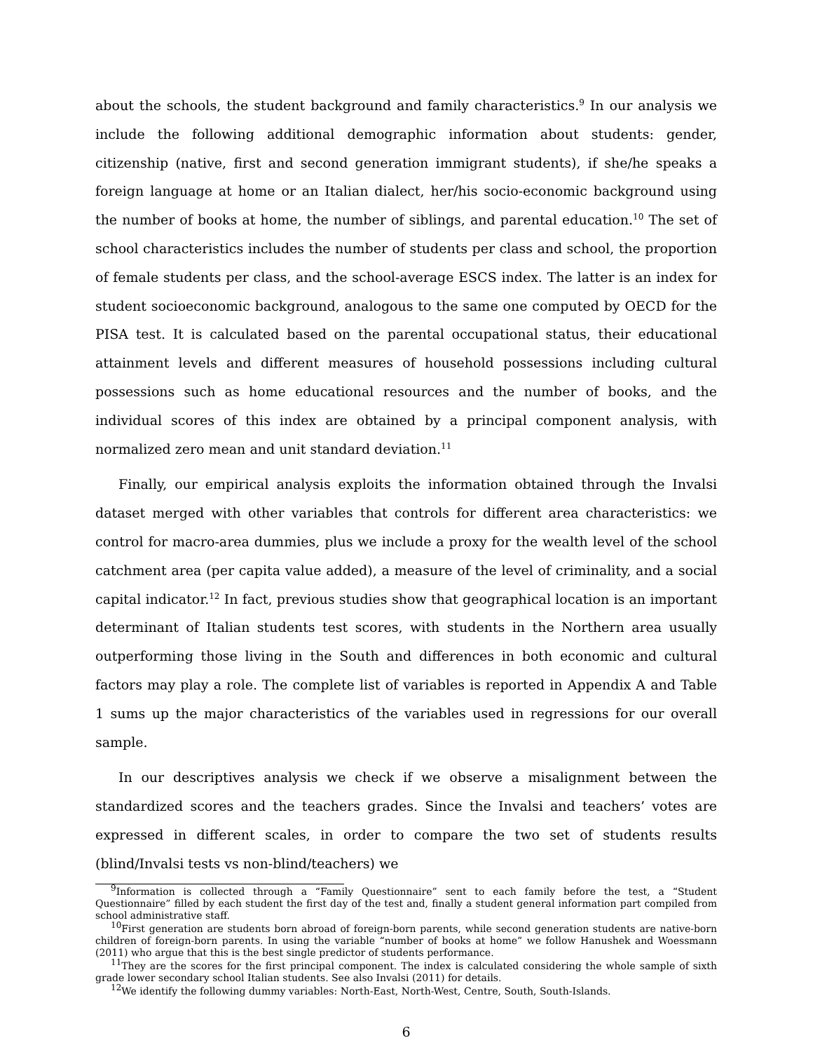about the schools, the student background and family characteristics.<sup>9</sup> In our analysis we include the following additional demographic information about students: gender, citizenship (native, first and second generation immigrant students), if she/he speaks a foreign language at home or an Italian dialect, her/his socio-economic background using the number of books at home, the number of siblings, and parental education.<sup>10</sup> The set of school characteristics includes the number of students per class and school, the proportion of female students per class, and the school-average ESCS index. The latter is an index for student socioeconomic background, analogous to the same one computed by OECD for the PISA test. It is calculated based on the parental occupational status, their educational attainment levels and different measures of household possessions including cultural possessions such as home educational resources and the number of books, and the individual scores of this index are obtained by a principal component analysis, with normalized zero mean and unit standard deviation.<sup>11</sup>
Finally, our empirical analysis exploits the information obtained through the Invalsi dataset merged with other variables that controls for different area characteristics: we control for macro-area dummies, plus we include a proxy for the wealth level of the school catchment area (per capita value added), a measure of the level of criminality, and a social capital indicator.<sup>12</sup> In fact, previous studies show that geographical location is an important determinant of Italian students test scores, with students in the Northern area usually outperforming those living in the South and differences in both economic and cultural factors may play a role. The complete list of variables is reported in Appendix A and Table 1 sums up the major characteristics of the variables used in regressions for our overall sample.
In our descriptives analysis we check if we observe a misalignment between the standardized scores and the teachers grades. Since the Invalsi and teachers’ votes are expressed in different scales, in order to compare the two set of students results (blind/Invalsi tests vs non-blind/teachers) we
<sup>9</sup> Information is collected through a “Family Questionnaire” sent to each family before the test, a “Student Questionnaire” filled by each student the first day of the test and, finally a student general information part compiled from school administrative staff.
<sup>10</sup> First generation are students born abroad of foreign-born parents, while second generation students are native-born children of foreign-born parents. In using the variable “number of books at home” we follow Hanushek and Woessmann (2011) who argue that this is the best single predictor of students performance.
<sup>11</sup> They are the scores for the first principal component. The index is calculated considering the whole sample of sixth grade lower secondary school Italian students. See also Invalsi (2011) for details.
<sup>12</sup> We identify the following dummy variables: North-East, North-West, Centre, South, South-Islands.
6